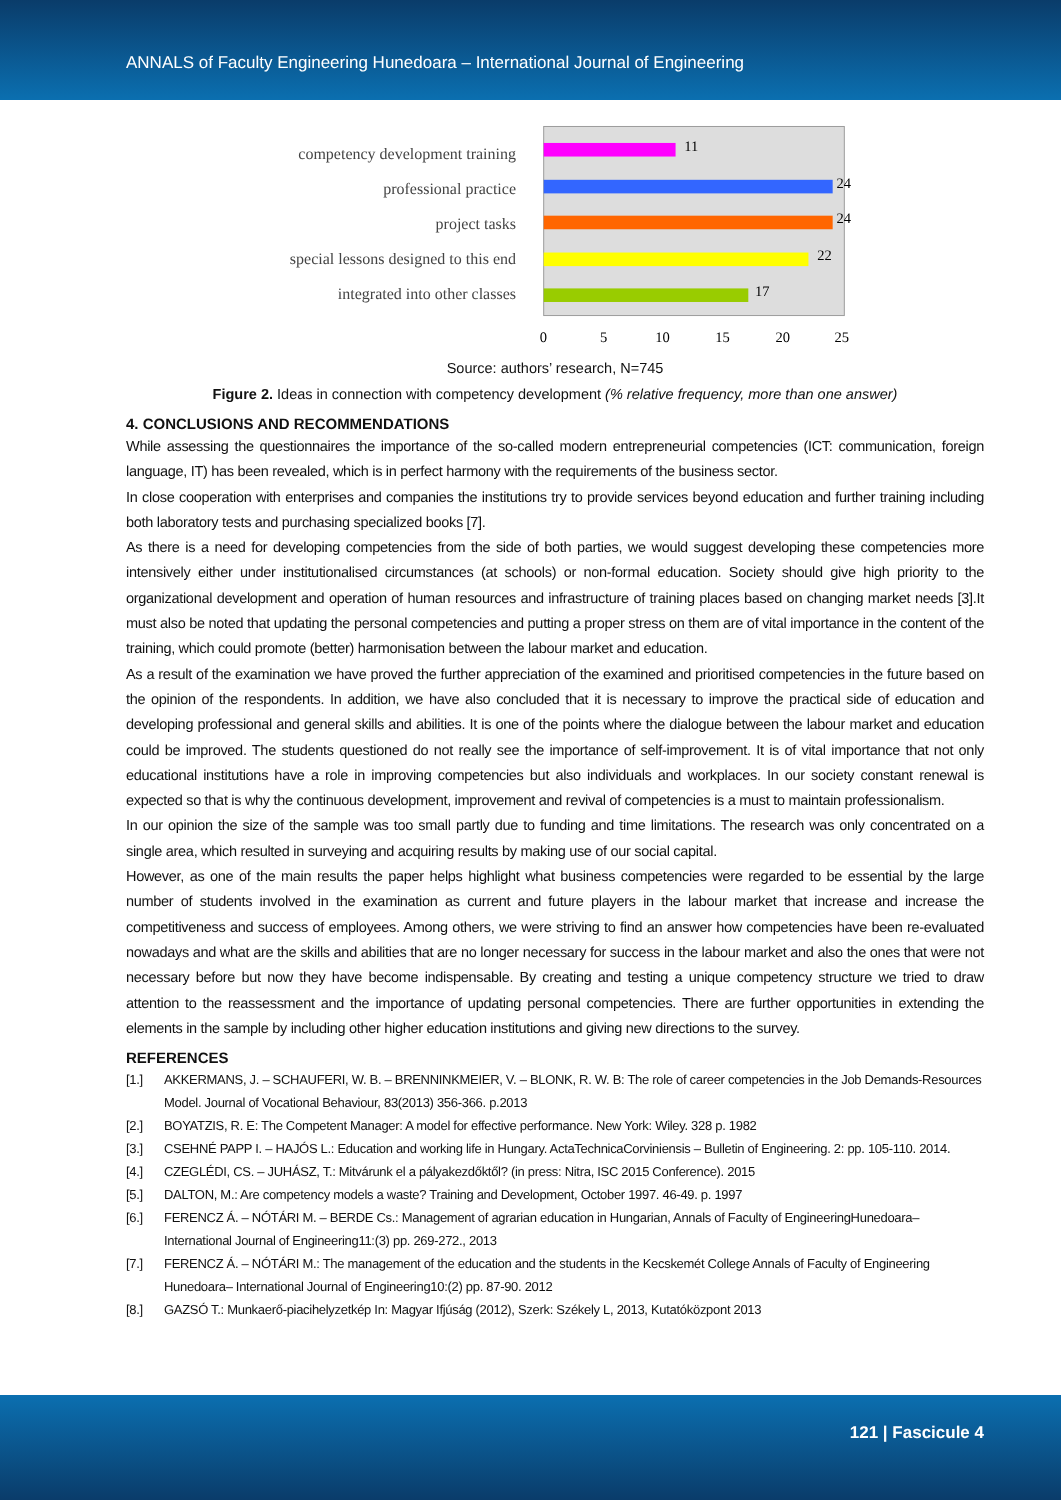ANNALS of Faculty Engineering Hunedoara – International Journal of Engineering
competency development training
professional practice
project tasks
special lessons designed to this end
integrated into other classes
11
24
24
22
17
0
5
10
15
20
25
Source: authors’ research, N=745
Figure 2. Ideas in connection with competency development (% relative frequency, more than one answer)
4. CONCLUSIONS AND RECOMMENDATIONS
While assessing the questionnaires the importance of the so-called modern entrepreneurial competencies (ICT: communication, foreign language, IT) has been revealed, which is in perfect harmony with the requirements of the business sector.
In close cooperation with enterprises and companies the institutions try to provide services beyond education and further training including both laboratory tests and purchasing specialized books [7].
As there is a need for developing competencies from the side of both parties, we would suggest developing these competencies more intensively either under institutionalised circumstances (at schools) or non-formal education. Society should give high priority to the organizational development and operation of human resources and infrastructure of training places based on changing market needs [3].It must also be noted that updating the personal competencies and putting a proper stress on them are of vital importance in the content of the training, which could promote (better) harmonisation between the labour market and education.
As a result of the examination we have proved the further appreciation of the examined and prioritised competencies in the future based on the opinion of the respondents. In addition, we have also concluded that it is necessary to improve the practical side of education and developing professional and general skills and abilities. It is one of the points where the dialogue between the labour market and education could be improved. The students questioned do not really see the importance of self-improvement. It is of vital importance that not only educational institutions have a role in improving competencies but also individuals and workplaces. In our society constant renewal is expected so that is why the continuous development, improvement and revival of competencies is a must to maintain professionalism.
In our opinion the size of the sample was too small partly due to funding and time limitations. The research was only concentrated on a single area, which resulted in surveying and acquiring results by making use of our social capital.
However, as one of the main results the paper helps highlight what business competencies were regarded to be essential by the large number of students involved in the examination as current and future players in the labour market that increase and increase the competitiveness and success of employees. Among others, we were striving to find an answer how competencies have been re-evaluated nowadays and what are the skills and abilities that are no longer necessary for success in the labour market and also the ones that were not necessary before but now they have become indispensable. By creating and testing a unique competency structure we tried to draw attention to the reassessment and the importance of updating personal competencies. There are further opportunities in extending the elements in the sample by including other higher education institutions and giving new directions to the survey.
REFERENCES
[1.] AKKERMANS, J. – SCHAUFERI, W. B. – BRENNINKMEIER, V. – BLONK, R. W. B: The role of career competencies in the Job Demands-Resources Model. Journal of Vocational Behaviour, 83(2013) 356-366. p.2013
[2.] BOYATZIS, R. E: The Competent Manager: A model for effective performance. New York: Wiley. 328 p. 1982
[3.] CSEHNÉ PAPP I. – HAJÓS L.: Education and working life in Hungary. ActaTechnicaCorviniensis – Bulletin of Engineering. 2: pp. 105-110. 2014.
[4.] CZEGLÉDI, CS. – JUHÁSZ, T.: Mitvárunk el a pályakezdőktől? (in press: Nitra, ISC 2015 Conference). 2015
[5.] DALTON, M.: Are competency models a waste? Training and Development, October 1997. 46-49. p. 1997
[6.] FERENCZ Á. – NÓTÁRI M. – BERDE Cs.: Management of agrarian education in Hungarian, Annals of Faculty of EngineeringHunedoara– International Journal of Engineering11:(3) pp. 269-272., 2013
[7.] FERENCZ Á. – NÓTÁRI M.: The management of the education and the students in the Kecskemét College Annals of Faculty of Engineering Hunedoara– International Journal of Engineering10:(2) pp. 87-90. 2012
[8.] GAZSÓ T.: Munkaerő-piacihelyzetkép In: Magyar Ifjúság (2012), Szerk: Székely L, 2013, Kutatóközpont 2013
121 | Fascicule 4